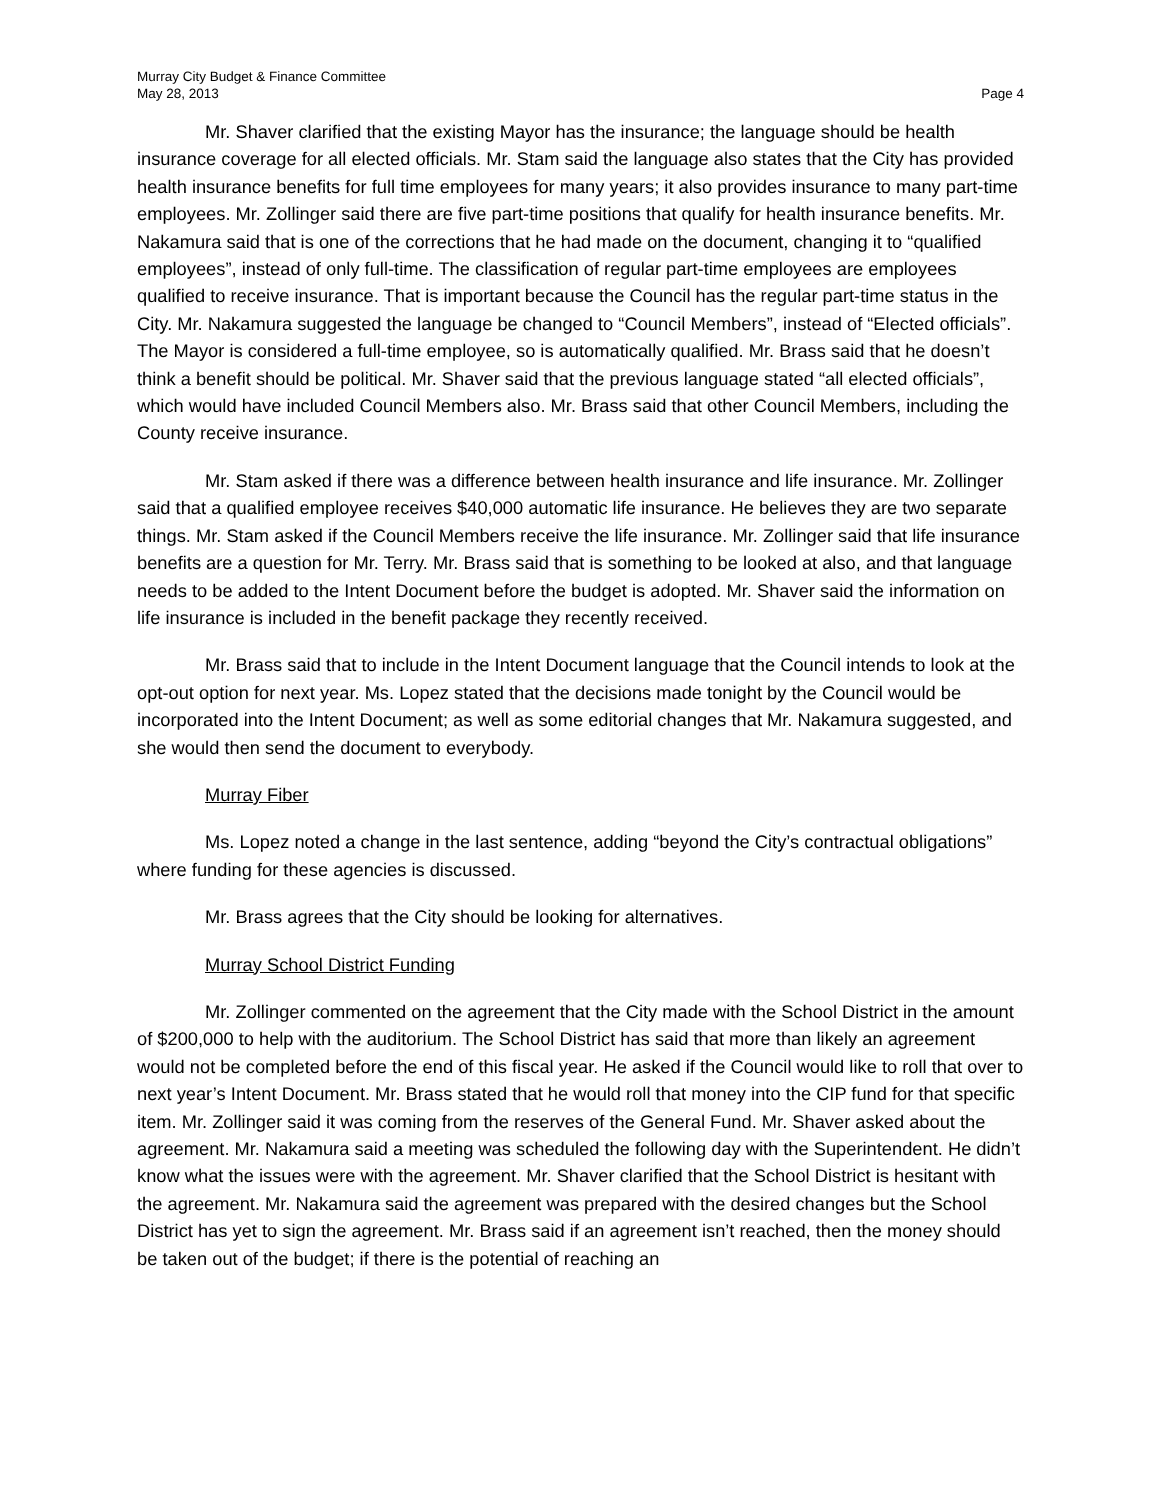Murray City Budget & Finance Committee
May 28, 2013
Page 4
Mr. Shaver clarified that the existing Mayor has the insurance; the language should be health insurance coverage for all elected officials. Mr. Stam said the language also states that the City has provided health insurance benefits for full time employees for many years; it also provides insurance to many part-time employees. Mr. Zollinger said there are five part-time positions that qualify for health insurance benefits. Mr. Nakamura said that is one of the corrections that he had made on the document, changing it to “qualified employees”, instead of only full-time. The classification of regular part-time employees are employees qualified to receive insurance. That is important because the Council has the regular part-time status in the City. Mr. Nakamura suggested the language be changed to “Council Members”, instead of “Elected officials”. The Mayor is considered a full-time employee, so is automatically qualified. Mr. Brass said that he doesn’t think a benefit should be political. Mr. Shaver said that the previous language stated “all elected officials”, which would have included Council Members also. Mr. Brass said that other Council Members, including the County receive insurance.
Mr. Stam asked if there was a difference between health insurance and life insurance. Mr. Zollinger said that a qualified employee receives $40,000 automatic life insurance. He believes they are two separate things. Mr. Stam asked if the Council Members receive the life insurance. Mr. Zollinger said that life insurance benefits are a question for Mr. Terry. Mr. Brass said that is something to be looked at also, and that language needs to be added to the Intent Document before the budget is adopted. Mr. Shaver said the information on life insurance is included in the benefit package they recently received.
Mr. Brass said that to include in the Intent Document language that the Council intends to look at the opt-out option for next year. Ms. Lopez stated that the decisions made tonight by the Council would be incorporated into the Intent Document; as well as some editorial changes that Mr. Nakamura suggested, and she would then send the document to everybody.
Murray Fiber
Ms. Lopez noted a change in the last sentence, adding “beyond the City’s contractual obligations” where funding for these agencies is discussed.
Mr. Brass agrees that the City should be looking for alternatives.
Murray School District Funding
Mr. Zollinger commented on the agreement that the City made with the School District in the amount of $200,000 to help with the auditorium. The School District has said that more than likely an agreement would not be completed before the end of this fiscal year. He asked if the Council would like to roll that over to next year’s Intent Document. Mr. Brass stated that he would roll that money into the CIP fund for that specific item. Mr. Zollinger said it was coming from the reserves of the General Fund. Mr. Shaver asked about the agreement. Mr. Nakamura said a meeting was scheduled the following day with the Superintendent. He didn’t know what the issues were with the agreement. Mr. Shaver clarified that the School District is hesitant with the agreement. Mr. Nakamura said the agreement was prepared with the desired changes but the School District has yet to sign the agreement. Mr. Brass said if an agreement isn’t reached, then the money should be taken out of the budget; if there is the potential of reaching an